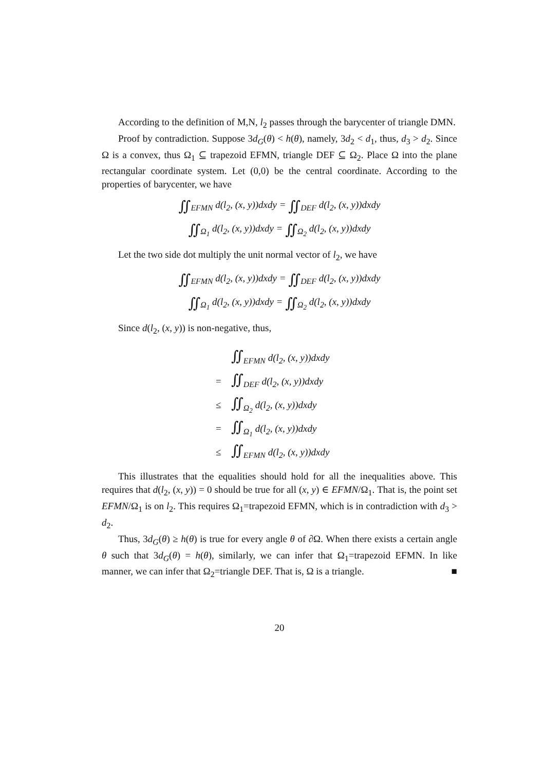According to the definition of M,N, l<sub>2</sub> passes through the barycenter of triangle DMN.
Proof by contradiction. Suppose 3d<sub>G</sub>(θ) < h(θ), namely, 3d<sub>2</sub> < d<sub>1</sub>, thus, d<sub>3</sub> > d<sub>2</sub>. Since Ω is a convex, thus Ω<sub>1</sub> ⊆ trapezoid EFMN, triangle DEF ⊆ Ω<sub>2</sub>. Place Ω into the plane rectangular coordinate system. Let (0,0) be the central coordinate. According to the properties of barycenter, we have
∬<sub>EFMN</sub> d(l<sub>2</sub>, (x, y))dxdy = ∬<sub>DEF</sub> d(l<sub>2</sub>, (x, y))dxdy
∬<sub>Ω<sub>1</sub></sub> d(l<sub>2</sub>, (x, y))dxdy = ∬<sub>Ω<sub>2</sub></sub> d(l<sub>2</sub>, (x, y))dxdy
Let the two side dot multiply the unit normal vector of l<sub>2</sub>, we have
∬<sub>EFMN</sub> d(l<sub>2</sub>, (x, y))dxdy = ∬<sub>DEF</sub> d(l<sub>2</sub>, (x, y))dxdy
∬<sub>Ω<sub>1</sub></sub> d(l<sub>2</sub>, (x, y))dxdy = ∬<sub>Ω<sub>2</sub></sub> d(l<sub>2</sub>, (x, y))dxdy
Since d(l<sub>2</sub>, (x, y)) is non-negative, thus,
∬<sub>EFMN</sub> d(l<sub>2</sub>, (x, y))dxdy
= ∬<sub>DEF</sub> d(l<sub>2</sub>, (x, y))dxdy
≤ ∬<sub>Ω<sub>2</sub></sub> d(l<sub>2</sub>, (x, y))dxdy
= ∬<sub>Ω<sub>1</sub></sub> d(l<sub>2</sub>, (x, y))dxdy
≤ ∬<sub>EFMN</sub> d(l<sub>2</sub>, (x, y))dxdy
This illustrates that the equalities should hold for all the inequalities above. This requires that d(l<sub>2</sub>, (x, y)) = 0 should be true for all (x, y) ∈ EFMN/Ω<sub>1</sub>. That is, the point set EFMN/Ω<sub>1</sub> is on l<sub>2</sub>. This requires Ω<sub>1</sub>=trapezoid EFMN, which is in contradiction with d<sub>3</sub> > d<sub>2</sub>.
Thus, 3d<sub>G</sub>(θ) ≥ h(θ) is true for every angle θ of ∂Ω. When there exists a certain angle θ such that 3d<sub>G</sub>(θ) = h(θ), similarly, we can infer that Ω<sub>1</sub>=trapezoid EFMN. In like manner, we can infer that Ω<sub>2</sub>=triangle DEF. That is, Ω is a triangle. ■
20